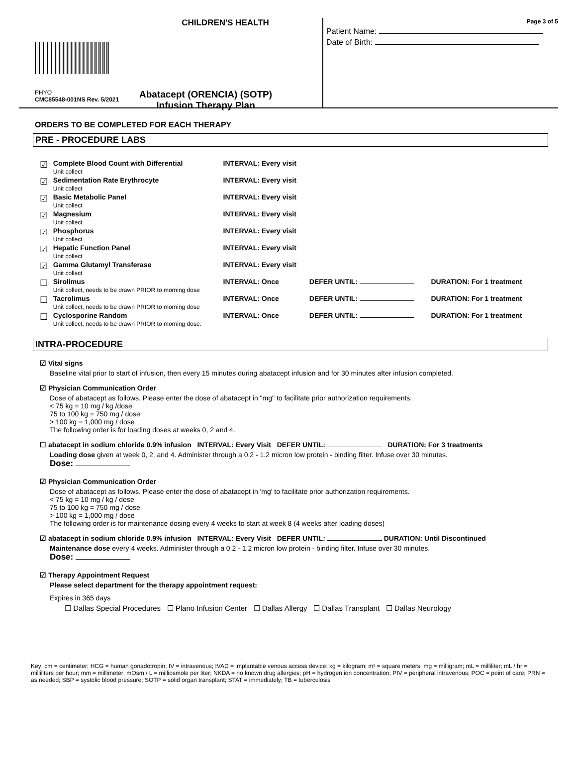CHILDREN'S HEALTH
PHYO
CMC85548-001NS Rev. 5/2021
Abatacept (ORENCIA) (SOTP)
Infusion Therapy Plan
Page 3 of 5
Patient Name:
Date of Birth:
ORDERS TO BE COMPLETED FOR EACH THERAPY
PRE - PROCEDURE LABS
| ☑ | Complete Blood Count with Differential Unit collect | INTERVAL: Every visit | | |
| ☑ | Sedimentation Rate Erythrocyte Unit collect | INTERVAL: Every visit | | |
| ☑ | Basic Metabolic Panel Unit collect | INTERVAL: Every visit | | |
| ☑ | Magnesium Unit collect | INTERVAL: Every visit | | |
| ☑ | Phosphorus Unit collect | INTERVAL: Every visit | | |
| ☑ | Hepatic Function Panel Unit collect | INTERVAL: Every visit | | |
| ☑ | Gamma Glutamyl Transferase Unit collect | INTERVAL: Every visit | | |
| ☐ | Sirolimus Unit collect, needs to be drawn PRIOR to morning dose | INTERVAL: Once | DEFER UNTIL: | DURATION: For 1 treatment |
| ☐ | Tacrolimus Unit collect, needs to be drawn PRIOR to morning dose | INTERVAL: Once | DEFER UNTIL: | DURATION: For 1 treatment |
| ☐ | Cyclosporine Random Unit collect, needs to be drawn PRIOR to morning dose. | INTERVAL: Once | DEFER UNTIL: | DURATION: For 1 treatment |
INTRA-PROCEDURE
☑ Vital signs
Baseline vital prior to start of infusion, then every 15 minutes during abatacept infusion and for 30 minutes after infusion completed.
☑ Physician Communication Order
Dose of abatacept as follows. Please enter the dose of abatacept in "mg" to facilitate prior authorization requirements.
< 75 kg = 10 mg / kg /dose
75 to 100 kg = 750 mg / dose
> 100 kg = 1,000 mg / dose
The following order is for loading doses at weeks 0, 2 and 4.
☐ abatacept in sodium chloride 0.9% infusion INTERVAL: Every Visit DEFER UNTIL: DURATION: For 3 treatments
Loading dose given at week 0, 2, and 4. Administer through a 0.2 - 1.2 micron low protein - binding filter. Infuse over 30 minutes.
Dose:
☑ Physician Communication Order
Dose of abatacept as follows. Please enter the dose of abatacept in 'mg' to facilitate prior authorization requirements.
< 75 kg = 10 mg / kg / dose
75 to 100 kg = 750 mg / dose
> 100 kg = 1,000 mg / dose
The following order is for maintenance dosing every 4 weeks to start at week 8 (4 weeks after loading doses)
☑ abatacept in sodium chloride 0.9% infusion INTERVAL: Every Visit DEFER UNTIL: DURATION: Until Discontinued
Maintenance dose every 4 weeks. Administer through a 0.2 - 1.2 micron low protein - binding filter. Infuse over 30 minutes.
Dose:
☑ Therapy Appointment Request
Please select department for the therapy appointment request:
Expires in 365 days
☐ Dallas Special Procedures ☐ Plano Infusion Center ☐ Dallas Allergy ☐ Dallas Transplant ☐ Dallas Neurology
Key: cm = centimeter; HCG = human gonadotropin; IV = intravenous; IVAD = implantable venous access device; kg = kilogram; m² = square meters; mg = milligram; mL = milliliter; mL / hr = milliliters per hour; mm = millimeter; mOsm / L = milliosmole per liter; NKDA = no known drug allergies; pH = hydrogen ion concentration; PIV = peripheral intravenous; POC = point of care; PRN = as needed; SBP = systolic blood pressure; SOTP = solid organ transplant; STAT = immediately; TB = tuberculosis